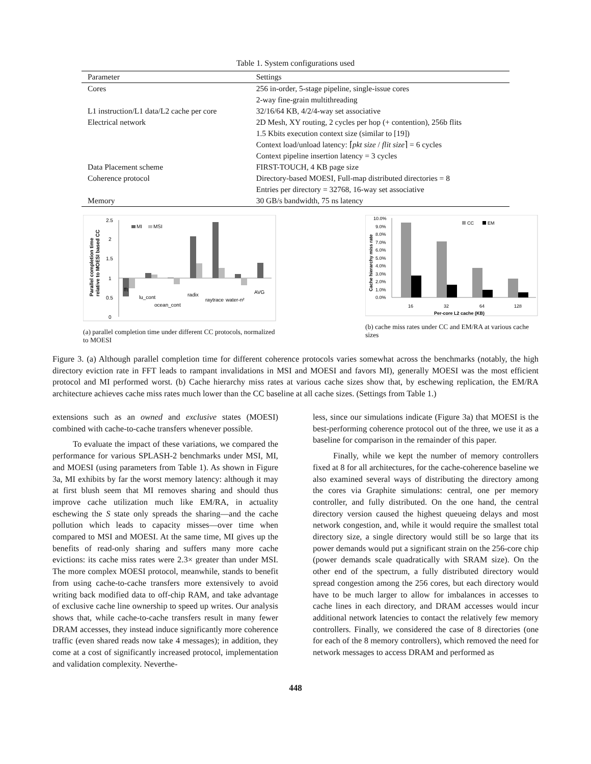Table 1. System configurations used
| Parameter | Settings |
| --- | --- |
| Cores | 256 in-order, 5-stage pipeline, single-issue cores |
| | 2-way fine-grain multithreading |
| L1 instruction/L1 data/L2 cache per core | 32/16/64 KB, 4/2/4-way set associative |
| Electrical network | 2D Mesh, XY routing, 2 cycles per hop (+ contention), 256b flits |
| | 1.5 Kbits execution context size (similar to [19]) |
| | Context load/unload latency: ⌈ pkt size / flit size ⌉ = 6 cycles |
| | Context pipeline insertion latency = 3 cycles |
| Data Placement scheme | FIRST-TOUCH, 4 KB page size |
| Coherence protocol | Directory-based MOESI, Full-map distributed directories = 8 |
| | Entries per directory = 32768, 16-way set associative |
| Memory | 30 GB/s bandwidth, 75 ns latency |
Parallel completion time
relative to MOESI based CC
2.5
2
1.5
1
0.5
0
MI
MSI
fft
lu_cont
ocean_cont
radix
raytrace
water-n²
AVG
(a) parallel completion time under different CC protocols, normalized to MOESI
Cache hierarchy miss rate
10.0%
9.0%
8.0%
7.0%
6.0%
5.0%
4.0%
3.0%
2.0%
1.0%
0.0%
CC
EM
16
32
64
128
Per-core L2 cache (KB)
(b) cache miss rates under CC and EM/RA at various cache sizes
Figure 3. (a) Although parallel completion time for different coherence protocols varies somewhat across the benchmarks (notably, the high directory eviction rate in FFT leads to rampant invalidations in MSI and MOESI and favors MI), generally MOESI was the most efficient protocol and MI performed worst. (b) Cache hierarchy miss rates at various cache sizes show that, by eschewing replication, the EM/RA architecture achieves cache miss rates much lower than the CC baseline at all cache sizes. (Settings from Table 1.)
extensions such as an owned and exclusive states (MOESI) combined with cache-to-cache transfers whenever possible.
To evaluate the impact of these variations, we compared the performance for various SPLASH-2 benchmarks under MSI, MI, and MOESI (using parameters from Table 1). As shown in Figure 3a, MI exhibits by far the worst memory latency: although it may at first blush seem that MI removes sharing and should thus improve cache utilization much like EM/RA, in actuality eschewing the S state only spreads the sharing—and the cache pollution which leads to capacity misses—over time when compared to MSI and MOESI. At the same time, MI gives up the benefits of read-only sharing and suffers many more cache evictions: its cache miss rates were 2.3× greater than under MSI. The more complex MOESI protocol, meanwhile, stands to benefit from using cache-to-cache transfers more extensively to avoid writing back modified data to off-chip RAM, and take advantage of exclusive cache line ownership to speed up writes. Our analysis shows that, while cache-to-cache transfers result in many fewer DRAM accesses, they instead induce significantly more coherence traffic (even shared reads now take 4 messages); in addition, they come at a cost of significantly increased protocol, implementation and validation complexity. Neverthe-
less, since our simulations indicate (Figure 3a) that MOESI is the best-performing coherence protocol out of the three, we use it as a baseline for comparison in the remainder of this paper.
Finally, while we kept the number of memory controllers fixed at 8 for all architectures, for the cache-coherence baseline we also examined several ways of distributing the directory among the cores via Graphite simulations: central, one per memory controller, and fully distributed. On the one hand, the central directory version caused the highest queueing delays and most network congestion, and, while it would require the smallest total directory size, a single directory would still be so large that its power demands would put a significant strain on the 256-core chip (power demands scale quadratically with SRAM size). On the other end of the spectrum, a fully distributed directory would spread congestion among the 256 cores, but each directory would have to be much larger to allow for imbalances in accesses to cache lines in each directory, and DRAM accesses would incur additional network latencies to contact the relatively few memory controllers. Finally, we considered the case of 8 directories (one for each of the 8 memory controllers), which removed the need for network messages to access DRAM and performed as
448